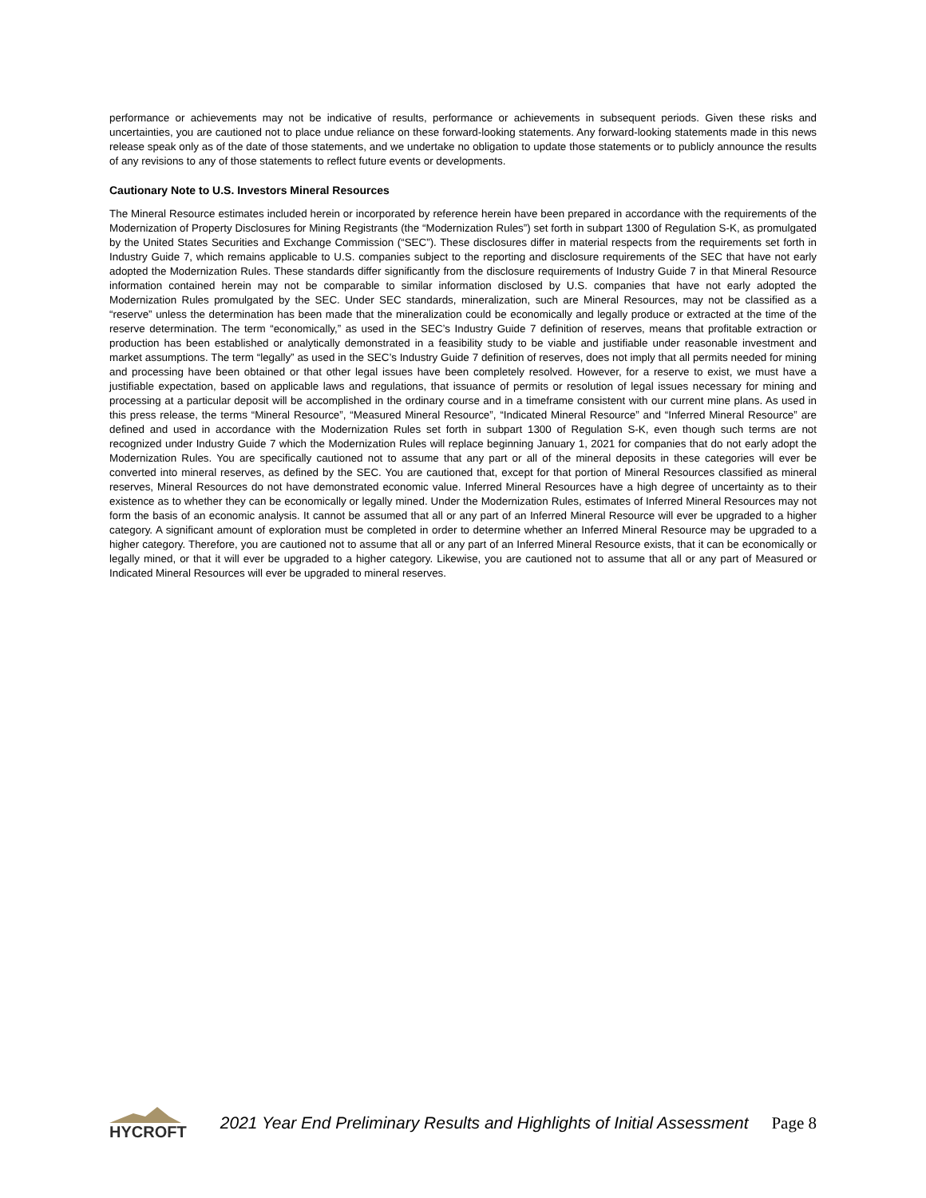performance or achievements may not be indicative of results, performance or achievements in subsequent periods. Given these risks and uncertainties, you are cautioned not to place undue reliance on these forward-looking statements. Any forward-looking statements made in this news release speak only as of the date of those statements, and we undertake no obligation to update those statements or to publicly announce the results of any revisions to any of those statements to reflect future events or developments.
Cautionary Note to U.S. Investors Mineral Resources
The Mineral Resource estimates included herein or incorporated by reference herein have been prepared in accordance with the requirements of the Modernization of Property Disclosures for Mining Registrants (the “Modernization Rules”) set forth in subpart 1300 of Regulation S-K, as promulgated by the United States Securities and Exchange Commission (“SEC”). These disclosures differ in material respects from the requirements set forth in Industry Guide 7, which remains applicable to U.S. companies subject to the reporting and disclosure requirements of the SEC that have not early adopted the Modernization Rules. These standards differ significantly from the disclosure requirements of Industry Guide 7 in that Mineral Resource information contained herein may not be comparable to similar information disclosed by U.S. companies that have not early adopted the Modernization Rules promulgated by the SEC. Under SEC standards, mineralization, such are Mineral Resources, may not be classified as a “reserve” unless the determination has been made that the mineralization could be economically and legally produce or extracted at the time of the reserve determination. The term “economically,” as used in the SEC’s Industry Guide 7 definition of reserves, means that profitable extraction or production has been established or analytically demonstrated in a feasibility study to be viable and justifiable under reasonable investment and market assumptions. The term “legally” as used in the SEC’s Industry Guide 7 definition of reserves, does not imply that all permits needed for mining and processing have been obtained or that other legal issues have been completely resolved. However, for a reserve to exist, we must have a justifiable expectation, based on applicable laws and regulations, that issuance of permits or resolution of legal issues necessary for mining and processing at a particular deposit will be accomplished in the ordinary course and in a timeframe consistent with our current mine plans. As used in this press release, the terms “Mineral Resource”, “Measured Mineral Resource”, “Indicated Mineral Resource” and “Inferred Mineral Resource” are defined and used in accordance with the Modernization Rules set forth in subpart 1300 of Regulation S-K, even though such terms are not recognized under Industry Guide 7 which the Modernization Rules will replace beginning January 1, 2021 for companies that do not early adopt the Modernization Rules. You are specifically cautioned not to assume that any part or all of the mineral deposits in these categories will ever be converted into mineral reserves, as defined by the SEC. You are cautioned that, except for that portion of Mineral Resources classified as mineral reserves, Mineral Resources do not have demonstrated economic value. Inferred Mineral Resources have a high degree of uncertainty as to their existence as to whether they can be economically or legally mined. Under the Modernization Rules, estimates of Inferred Mineral Resources may not form the basis of an economic analysis. It cannot be assumed that all or any part of an Inferred Mineral Resource will ever be upgraded to a higher category. A significant amount of exploration must be completed in order to determine whether an Inferred Mineral Resource may be upgraded to a higher category. Therefore, you are cautioned not to assume that all or any part of an Inferred Mineral Resource exists, that it can be economically or legally mined, or that it will ever be upgraded to a higher category. Likewise, you are cautioned not to assume that all or any part of Measured or Indicated Mineral Resources will ever be upgraded to mineral reserves.
HYCROFT
2021 Year End Preliminary Results and Highlights of Initial Assessment
Page 8